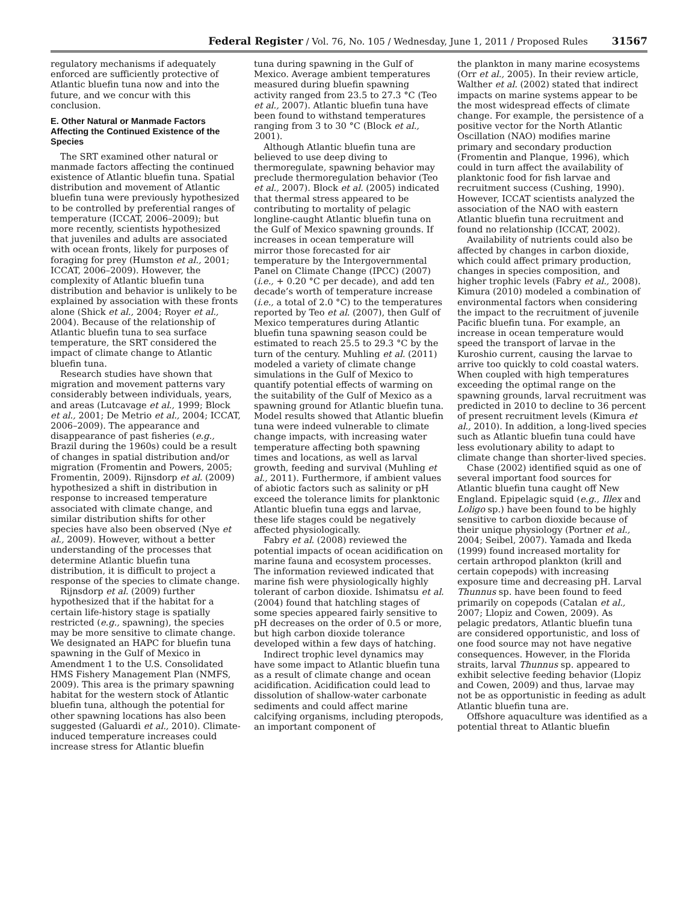Federal Register / Vol. 76, No. 105 / Wednesday, June 1, 2011 / Proposed Rules 31567
regulatory mechanisms if adequately enforced are sufficiently protective of Atlantic bluefin tuna now and into the future, and we concur with this conclusion.
E. Other Natural or Manmade Factors Affecting the Continued Existence of the Species
The SRT examined other natural or manmade factors affecting the continued existence of Atlantic bluefin tuna. Spatial distribution and movement of Atlantic bluefin tuna were previously hypothesized to be controlled by preferential ranges of temperature (ICCAT, 2006–2009); but more recently, scientists hypothesized that juveniles and adults are associated with ocean fronts, likely for purposes of foraging for prey (Humston et al., 2001; ICCAT, 2006–2009). However, the complexity of Atlantic bluefin tuna distribution and behavior is unlikely to be explained by association with these fronts alone (Shick et al., 2004; Royer et al., 2004). Because of the relationship of Atlantic bluefin tuna to sea surface temperature, the SRT considered the impact of climate change to Atlantic bluefin tuna.
Research studies have shown that migration and movement patterns vary considerably between individuals, years, and areas (Lutcavage et al., 1999; Block et al., 2001; De Metrio et al., 2004; ICCAT, 2006–2009). The appearance and disappearance of past fisheries (e.g., Brazil during the 1960s) could be a result of changes in spatial distribution and/or migration (Fromentin and Powers, 2005; Fromentin, 2009). Rijnsdorp et al. (2009) hypothesized a shift in distribution in response to increased temperature associated with climate change, and similar distribution shifts for other species have also been observed (Nye et al., 2009). However, without a better understanding of the processes that determine Atlantic bluefin tuna distribution, it is difficult to project a response of the species to climate change.
Rijnsdorp et al. (2009) further hypothesized that if the habitat for a certain life-history stage is spatially restricted (e.g., spawning), the species may be more sensitive to climate change. We designated an HAPC for bluefin tuna spawning in the Gulf of Mexico in Amendment 1 to the U.S. Consolidated HMS Fishery Management Plan (NMFS, 2009). This area is the primary spawning habitat for the western stock of Atlantic bluefin tuna, although the potential for other spawning locations has also been suggested (Galuardi et al., 2010). Climate-induced temperature increases could increase stress for Atlantic bluefin
tuna during spawning in the Gulf of Mexico. Average ambient temperatures measured during bluefin spawning activity ranged from 23.5 to 27.3 °C (Teo et al., 2007). Atlantic bluefin tuna have been found to withstand temperatures ranging from 3 to 30 °C (Block et al., 2001).
Although Atlantic bluefin tuna are believed to use deep diving to thermoregulate, spawning behavior may preclude thermoregulation behavior (Teo et al., 2007). Block et al. (2005) indicated that thermal stress appeared to be contributing to mortality of pelagic longline-caught Atlantic bluefin tuna on the Gulf of Mexico spawning grounds. If increases in ocean temperature will mirror those forecasted for air temperature by the Intergovernmental Panel on Climate Change (IPCC) (2007) (i.e., + 0.20 °C per decade), and add ten decade’s worth of temperature increase (i.e., a total of 2.0 °C) to the temperatures reported by Teo et al. (2007), then Gulf of Mexico temperatures during Atlantic bluefin tuna spawning season could be estimated to reach 25.5 to 29.3 °C by the turn of the century. Muhling et al. (2011) modeled a variety of climate change simulations in the Gulf of Mexico to quantify potential effects of warming on the suitability of the Gulf of Mexico as a spawning ground for Atlantic bluefin tuna. Model results showed that Atlantic bluefin tuna were indeed vulnerable to climate change impacts, with increasing water temperature affecting both spawning times and locations, as well as larval growth, feeding and survival (Muhling et al., 2011). Furthermore, if ambient values of abiotic factors such as salinity or pH exceed the tolerance limits for planktonic Atlantic bluefin tuna eggs and larvae, these life stages could be negatively affected physiologically.
Fabry et al. (2008) reviewed the potential impacts of ocean acidification on marine fauna and ecosystem processes. The information reviewed indicated that marine fish were physiologically highly tolerant of carbon dioxide. Ishimatsu et al. (2004) found that hatchling stages of some species appeared fairly sensitive to pH decreases on the order of 0.5 or more, but high carbon dioxide tolerance developed within a few days of hatching.
Indirect trophic level dynamics may have some impact to Atlantic bluefin tuna as a result of climate change and ocean acidification. Acidification could lead to dissolution of shallow-water carbonate sediments and could affect marine calcifying organisms, including pteropods, an important component of
the plankton in many marine ecosystems (Orr et al., 2005). In their review article, Walther et al. (2002) stated that indirect impacts on marine systems appear to be the most widespread effects of climate change. For example, the persistence of a positive vector for the North Atlantic Oscillation (NAO) modifies marine primary and secondary production (Fromentin and Planque, 1996), which could in turn affect the availability of planktonic food for fish larvae and recruitment success (Cushing, 1990). However, ICCAT scientists analyzed the association of the NAO with eastern Atlantic bluefin tuna recruitment and found no relationship (ICCAT, 2002).
Availability of nutrients could also be affected by changes in carbon dioxide, which could affect primary production, changes in species composition, and higher trophic levels (Fabry et al., 2008). Kimura (2010) modeled a combination of environmental factors when considering the impact to the recruitment of juvenile Pacific bluefin tuna. For example, an increase in ocean temperature would speed the transport of larvae in the Kuroshio current, causing the larvae to arrive too quickly to cold coastal waters. When coupled with high temperatures exceeding the optimal range on the spawning grounds, larval recruitment was predicted in 2010 to decline to 36 percent of present recruitment levels (Kimura et al., 2010). In addition, a long-lived species such as Atlantic bluefin tuna could have less evolutionary ability to adapt to climate change than shorter-lived species.
Chase (2002) identified squid as one of several important food sources for Atlantic bluefin tuna caught off New England. Epipelagic squid (e.g., Illex and Loligo sp.) have been found to be highly sensitive to carbon dioxide because of their unique physiology (Portner et al., 2004; Seibel, 2007). Yamada and Ikeda (1999) found increased mortality for certain arthropod plankton (krill and certain copepods) with increasing exposure time and decreasing pH. Larval Thunnus sp. have been found to feed primarily on copepods (Catalan et al., 2007; Llopiz and Cowen, 2009). As pelagic predators, Atlantic bluefin tuna are considered opportunistic, and loss of one food source may not have negative consequences. However, in the Florida straits, larval Thunnus sp. appeared to exhibit selective feeding behavior (Llopiz and Cowen, 2009) and thus, larvae may not be as opportunistic in feeding as adult Atlantic bluefin tuna are.
Offshore aquaculture was identified as a potential threat to Atlantic bluefin